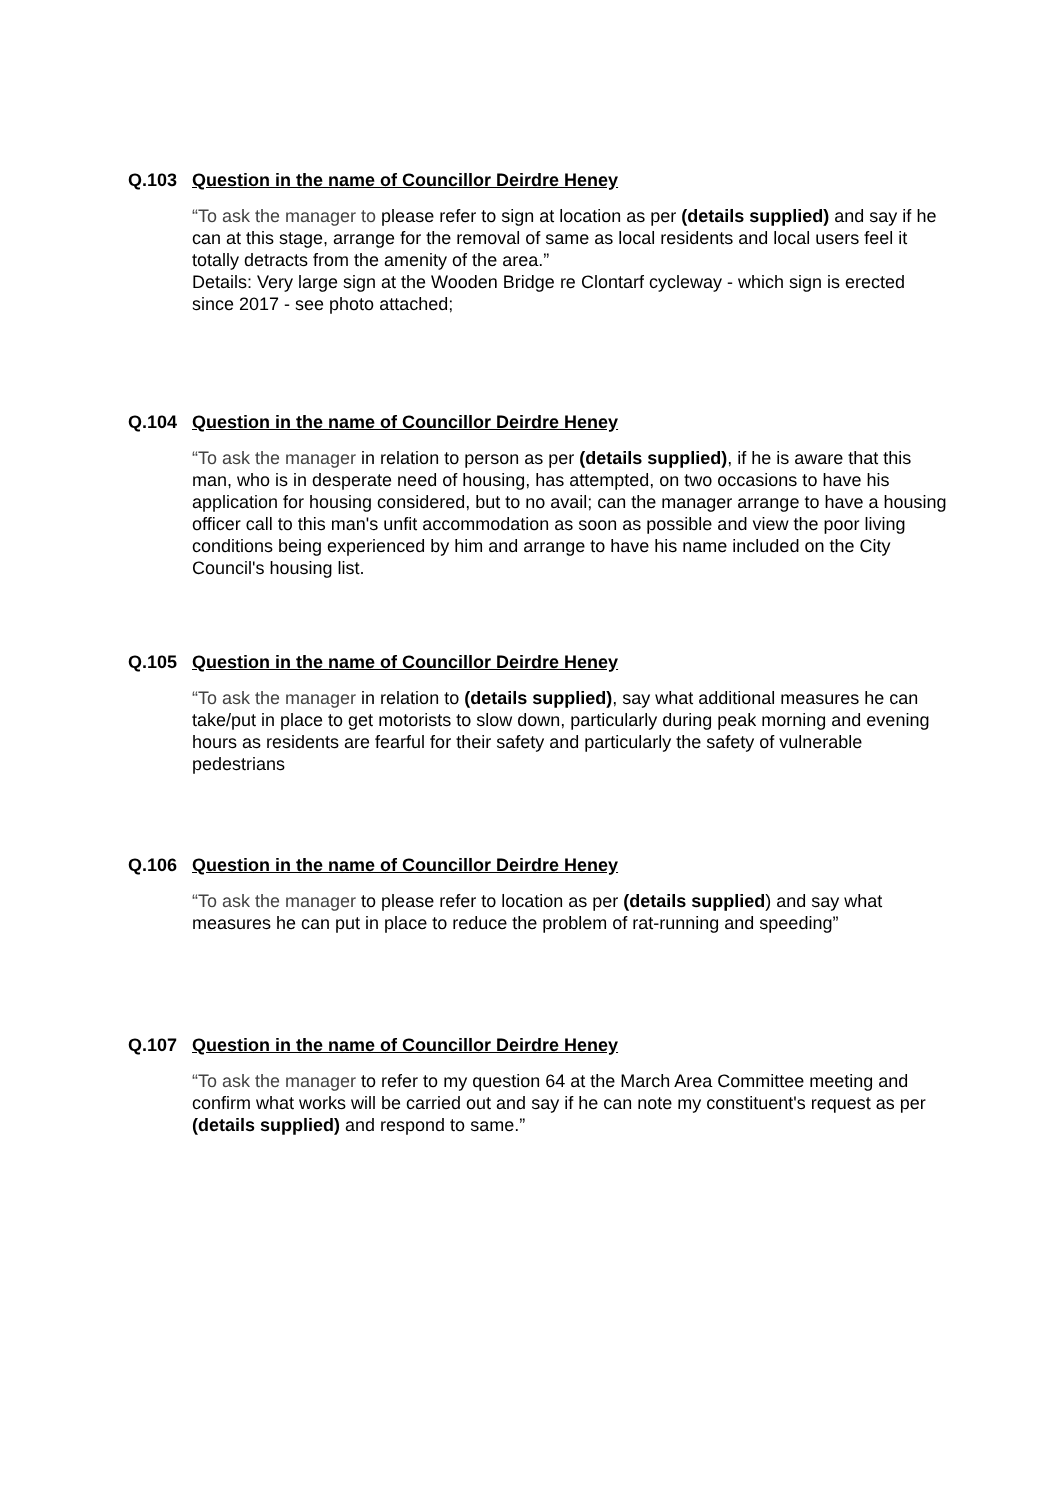Q.103 Question in the name of Councillor Deirdre Heney
“To ask the manager to please refer to sign at location as per (details supplied) and say if he can at this stage, arrange for the removal of same as local residents and local users feel it totally detracts from the amenity of the area.”
Details: Very large sign at the Wooden Bridge re Clontarf cycleway - which sign is erected since 2017 - see photo attached;
Q.104 Question in the name of Councillor Deirdre Heney
“To ask the manager in relation to person as per (details supplied), if he is aware that this man, who is in desperate need of housing, has attempted, on two occasions to have his application for housing considered, but to no avail; can the manager arrange to have a housing officer call to this man's unfit accommodation as soon as possible and view the poor living conditions being experienced by him and arrange to have his name included on the City Council's housing list.
Q.105 Question in the name of Councillor Deirdre Heney
“To ask the manager in relation to (details supplied), say what additional measures he can take/put in place to get motorists to slow down, particularly during peak morning and evening hours as residents are fearful for their safety and particularly the safety of vulnerable pedestrians
Q.106 Question in the name of Councillor Deirdre Heney
“To ask the manager to please refer to location as per (details supplied) and say what measures he can put in place to reduce the problem of rat-running and speeding”
Q.107 Question in the name of Councillor Deirdre Heney
“To ask the manager to refer to my question 64 at the March Area Committee meeting and confirm what works will be carried out and say if he can note my constituent's request as per (details supplied) and respond to same.”